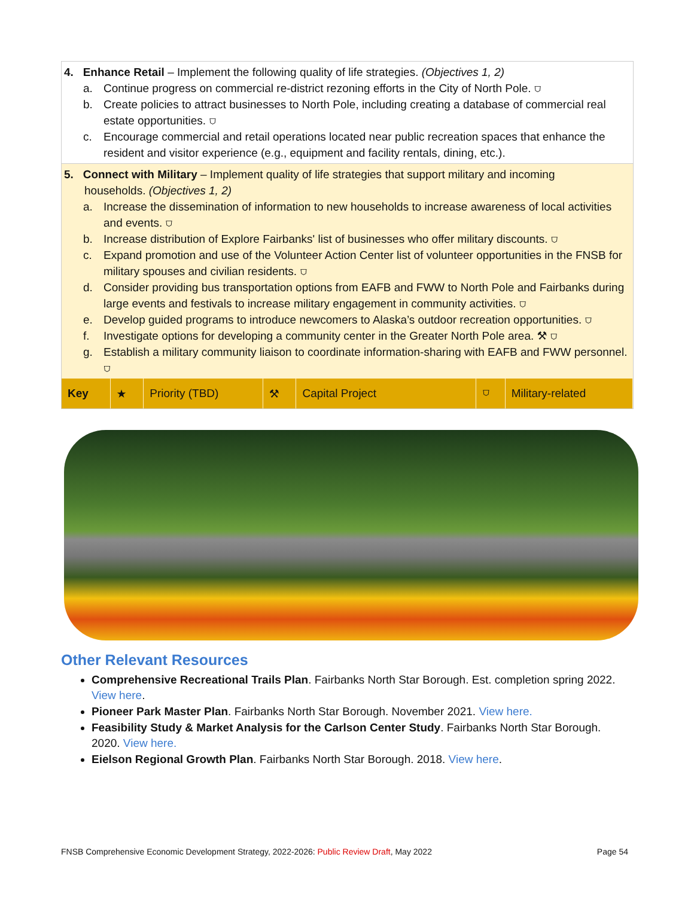4. Enhance Retail – Implement the following quality of life strategies. (Objectives 1, 2)
a. Continue progress on commercial re-district rezoning efforts in the City of North Pole. ⛉
b. Create policies to attract businesses to North Pole, including creating a database of commercial real estate opportunities. ⛉
c. Encourage commercial and retail operations located near public recreation spaces that enhance the resident and visitor experience (e.g., equipment and facility rentals, dining, etc.).
5. Connect with Military – Implement quality of life strategies that support military and incoming
households. (Objectives 1, 2)
a. Increase the dissemination of information to new households to increase awareness of local activities and events. ⛉
b. Increase distribution of Explore Fairbanks' list of businesses who offer military discounts. ⛉
c. Expand promotion and use of the Volunteer Action Center list of volunteer opportunities in the FNSB for military spouses and civilian residents. ⛉
d. Consider providing bus transportation options from EAFB and FWW to North Pole and Fairbanks during large events and festivals to increase military engagement in community activities. ⛉
e. Develop guided programs to introduce newcomers to Alaska’s outdoor recreation opportunities. ⛉
f. Investigate options for developing a community center in the Greater North Pole area. ⚒ ⛉
g. Establish a military community liaison to coordinate information-sharing with EAFB and FWW personnel. ⛉
| Key | ★ | Priority (TBD) | ⚒ | Capital Project | ⛉ | Military-related |
Other Relevant Resources
Comprehensive Recreational Trails Plan. Fairbanks North Star Borough. Est. completion spring 2022. View here.
Pioneer Park Master Plan. Fairbanks North Star Borough. November 2021. View here.
Feasibility Study & Market Analysis for the Carlson Center Study. Fairbanks North Star Borough. 2020. View here.
Eielson Regional Growth Plan. Fairbanks North Star Borough. 2018. View here.
FNSB Comprehensive Economic Development Strategy, 2022-2026: Public Review Draft, May 2022 Page 54